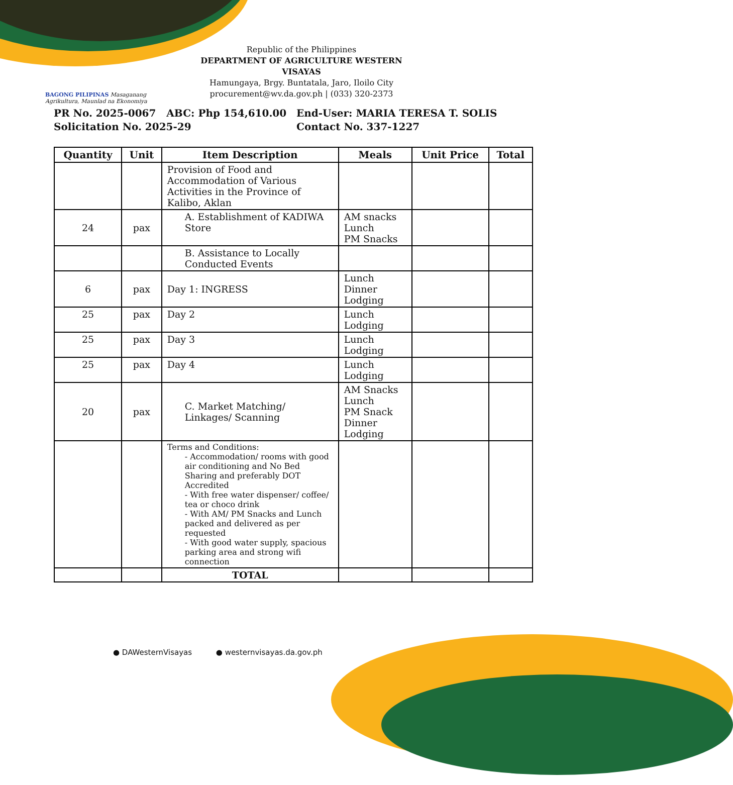BAGONG PILIPINAS Masaganang Agrikultura, Maunlad na Ekonomiya
Republic of the Philippines
DEPARTMENT OF AGRICULTURE WESTERN VISAYAS
Hamungaya, Brgy. Buntatala, Jaro, Iloilo City
procurement@wv.da.gov.ph | (033) 320-2373
PR No. 2025-0067 ABC: Php 154,610.00
Solicitation No. 2025-29
End-User: MARIA TERESA T. SOLIS
Contact No. 337-1227
| Quantity | Unit | Item Description | Meals | Unit Price | Total |
| --- | --- | --- | --- | --- | --- |
| | | Provision of Food and Accommodation of Various Activities in the Province of Kalibo, Aklan | | | |
| 24 | pax | A. Establishment of KADIWA Store | AM snacks Lunch PM Snacks | | |
| | | B. Assistance to Locally Conducted Events | | | |
| 6 | pax | Day 1: INGRESS | Lunch Dinner Lodging | | |
| 25 | pax | Day 2 | Lunch Lodging | | |
| 25 | pax | Day 3 | Lunch Lodging | | |
| 25 | pax | Day 4 | Lunch Lodging | | |
| 20 | pax | C. Market Matching/ Linkages/ Scanning | AM Snacks Lunch PM Snack Dinner Lodging | | |
| | | Terms and Conditions: - Accommodation/ rooms with good air conditioning and No Bed Sharing and preferably DOT Accredited - With free water dispenser/ coffee/ tea or choco drink - With AM/ PM Snacks and Lunch packed and delivered as per requested - With good water supply, spacious parking area and strong wifi connection | | | |
| | | TOTAL | | | |
● DAWesternVisayas ● westernvisayas.da.gov.ph